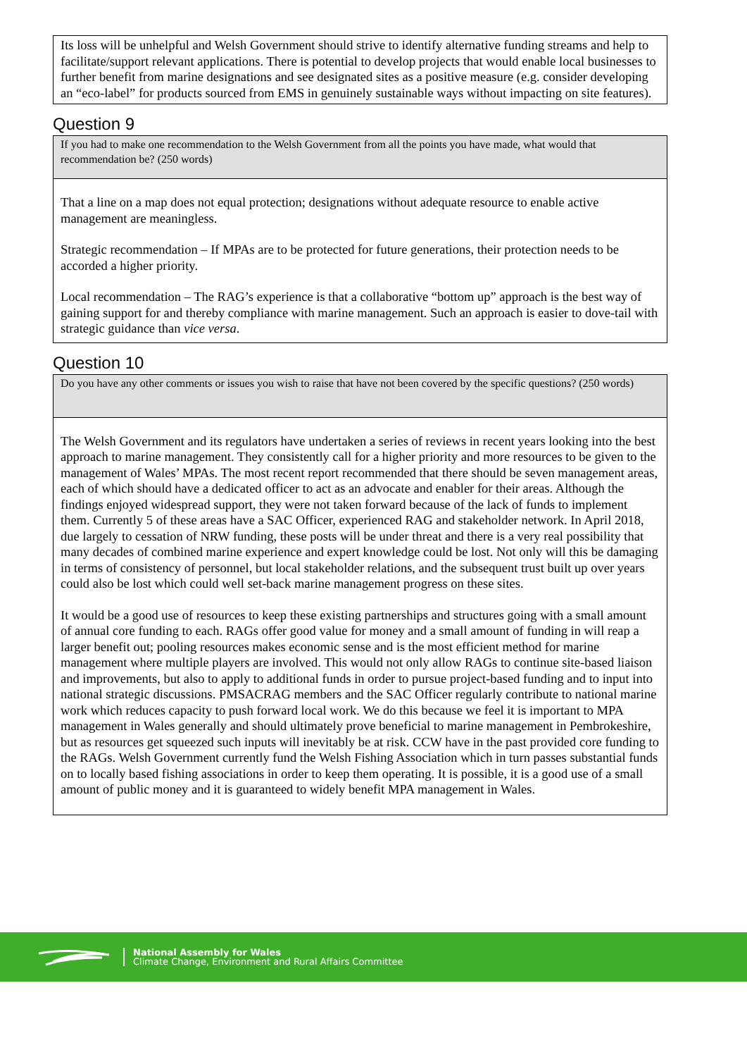Its loss will be unhelpful and Welsh Government should strive to identify alternative funding streams and help to facilitate/support relevant applications. There is potential to develop projects that would enable local businesses to further benefit from marine designations and see designated sites as a positive measure (e.g. consider developing an “eco-label” for products sourced from EMS in genuinely sustainable ways without impacting on site features).
Question 9
If you had to make one recommendation to the Welsh Government from all the points you have made, what would that recommendation be? (250 words)
That a line on a map does not equal protection; designations without adequate resource to enable active management are meaningless.
Strategic recommendation – If MPAs are to be protected for future generations, their protection needs to be accorded a higher priority.
Local recommendation – The RAG’s experience is that a collaborative “bottom up” approach is the best way of gaining support for and thereby compliance with marine management. Such an approach is easier to dove-tail with strategic guidance than vice versa.
Question 10
Do you have any other comments or issues you wish to raise that have not been covered by the specific questions? (250 words)
The Welsh Government and its regulators have undertaken a series of reviews in recent years looking into the best approach to marine management. They consistently call for a higher priority and more resources to be given to the management of Wales’ MPAs. The most recent report recommended that there should be seven management areas, each of which should have a dedicated officer to act as an advocate and enabler for their areas. Although the findings enjoyed widespread support, they were not taken forward because of the lack of funds to implement them. Currently 5 of these areas have a SAC Officer, experienced RAG and stakeholder network. In April 2018, due largely to cessation of NRW funding, these posts will be under threat and there is a very real possibility that many decades of combined marine experience and expert knowledge could be lost. Not only will this be damaging in terms of consistency of personnel, but local stakeholder relations, and the subsequent trust built up over years could also be lost which could well set-back marine management progress on these sites.
It would be a good use of resources to keep these existing partnerships and structures going with a small amount of annual core funding to each. RAGs offer good value for money and a small amount of funding in will reap a larger benefit out; pooling resources makes economic sense and is the most efficient method for marine management where multiple players are involved. This would not only allow RAGs to continue site-based liaison and improvements, but also to apply to additional funds in order to pursue project-based funding and to input into national strategic discussions. PMSACRAG members and the SAC Officer regularly contribute to national marine work which reduces capacity to push forward local work. We do this because we feel it is important to MPA management in Wales generally and should ultimately prove beneficial to marine management in Pembrokeshire, but as resources get squeezed such inputs will inevitably be at risk. CCW have in the past provided core funding to the RAGs. Welsh Government currently fund the Welsh Fishing Association which in turn passes substantial funds on to locally based fishing associations in order to keep them operating. It is possible, it is a good use of a small amount of public money and it is guaranteed to widely benefit MPA management in Wales.
National Assembly for Wales
Climate Change, Environment and Rural Affairs Committee